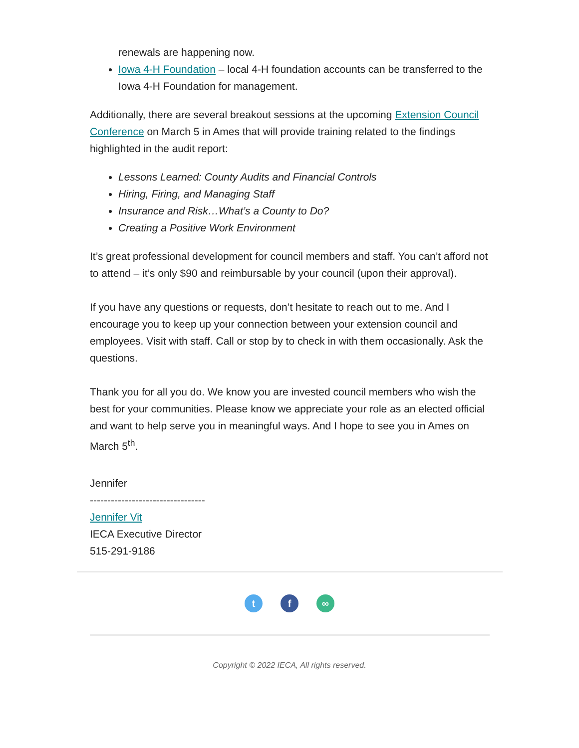renewals are happening now.
Iowa 4-H Foundation – local 4-H foundation accounts can be transferred to the Iowa 4-H Foundation for management.
Additionally, there are several breakout sessions at the upcoming Extension Council Conference on March 5 in Ames that will provide training related to the findings highlighted in the audit report:
Lessons Learned: County Audits and Financial Controls
Hiring, Firing, and Managing Staff
Insurance and Risk…What’s a County to Do?
Creating a Positive Work Environment
It’s great professional development for council members and staff. You can’t afford not to attend – it’s only $90 and reimbursable by your council (upon their approval).
If you have any questions or requests, don’t hesitate to reach out to me. And I encourage you to keep up your connection between your extension council and employees. Visit with staff. Call or stop by to check in with them occasionally. Ask the questions.
Thank you for all you do. We know you are invested council members who wish the best for your communities. Please know we appreciate your role as an elected official and want to help serve you in meaningful ways. And I hope to see you in Ames on March 5<sup>th</sup>.
Jennifer
---------------------------------
Jennifer Vit
IECA Executive Director
515-291-9186
tf ∞
Copyright © 2022 IECA, All rights reserved.